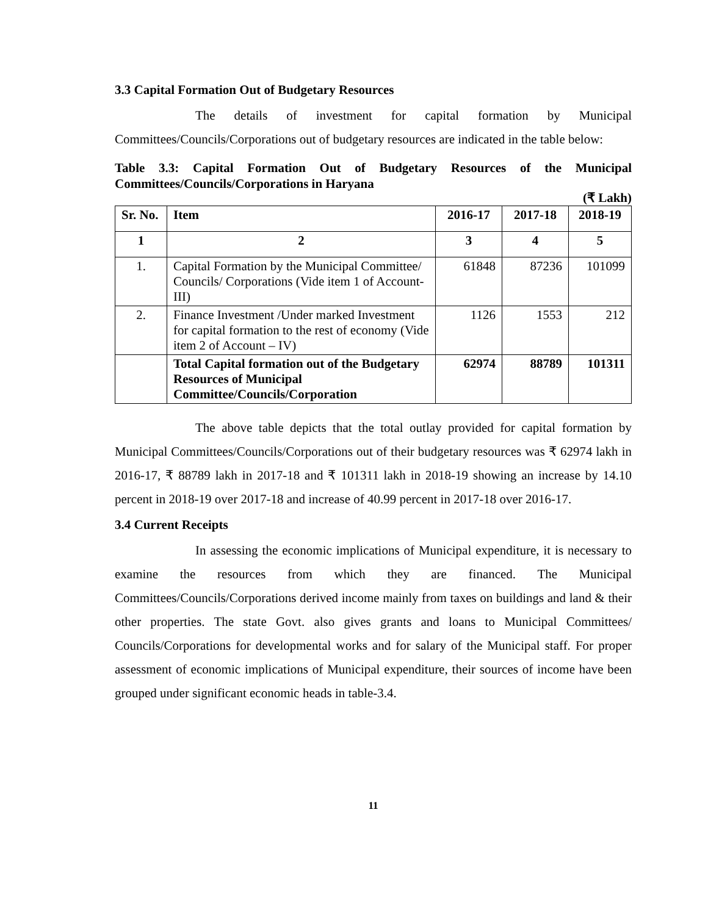3.3 Capital Formation Out of Budgetary Resources
The details of investment for capital formation by Municipal Committees/Councils/Corporations out of budgetary resources are indicated in the table below:
Table 3.3: Capital Formation Out of Budgetary Resources of the Municipal Committees/Councils/Corporations in Haryana
(₹ Lakh)
| Sr. No. | Item | 2016-17 | 2017-18 | 2018-19 |
| --- | --- | --- | --- | --- |
| 1 | 2 | 3 | 4 | 5 |
| 1. | Capital Formation by the Municipal Committee/ Councils/ Corporations (Vide item 1 of Account-III) | 61848 | 87236 | 101099 |
| 2. | Finance Investment /Under marked Investment for capital formation to the rest of economy (Vide item 2 of Account – IV) | 1126 | 1553 | 212 |
| | Total Capital formation out of the Budgetary Resources of Municipal Committee/Councils/Corporation | 62974 | 88789 | 101311 |
The above table depicts that the total outlay provided for capital formation by Municipal Committees/Councils/Corporations out of their budgetary resources was ₹ 62974 lakh in 2016-17, ₹ 88789 lakh in 2017-18 and ₹ 101311 lakh in 2018-19 showing an increase by 14.10 percent in 2018-19 over 2017-18 and increase of 40.99 percent in 2017-18 over 2016-17.
3.4 Current Receipts
In assessing the economic implications of Municipal expenditure, it is necessary to examine the resources from which they are financed. The Municipal Committees/Councils/Corporations derived income mainly from taxes on buildings and land & their other properties. The state Govt. also gives grants and loans to Municipal Committees/ Councils/Corporations for developmental works and for salary of the Municipal staff. For proper assessment of economic implications of Municipal expenditure, their sources of income have been grouped under significant economic heads in table-3.4.
11